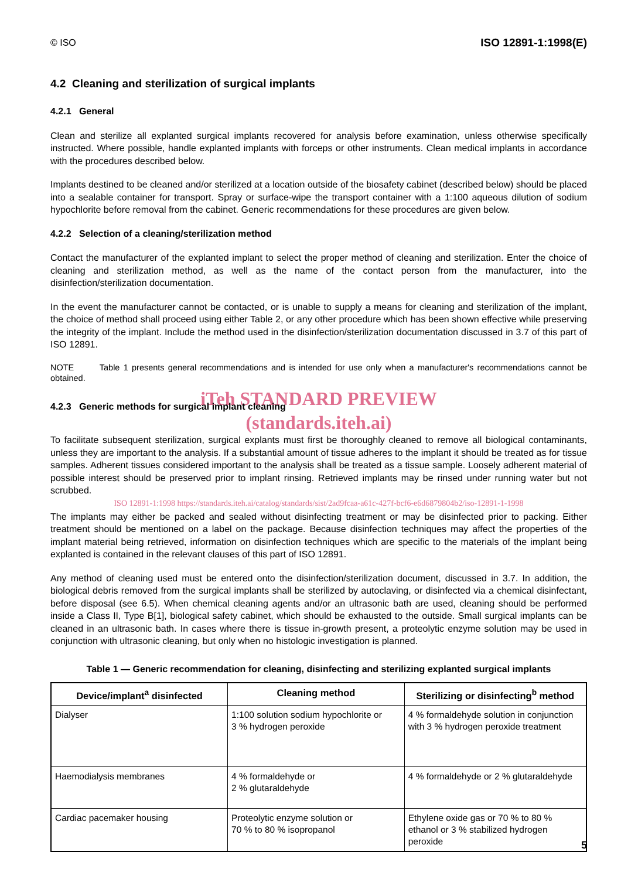© ISO ISO 12891-1:1998(E)
4.2 Cleaning and sterilization of surgical implants
4.2.1 General
Clean and sterilize all explanted surgical implants recovered for analysis before examination, unless otherwise specifically instructed. Where possible, handle explanted implants with forceps or other instruments. Clean medical implants in accordance with the procedures described below.
Implants destined to be cleaned and/or sterilized at a location outside of the biosafety cabinet (described below) should be placed into a sealable container for transport. Spray or surface-wipe the transport container with a 1:100 aqueous dilution of sodium hypochlorite before removal from the cabinet. Generic recommendations for these procedures are given below.
4.2.2 Selection of a cleaning/sterilization method
Contact the manufacturer of the explanted implant to select the proper method of cleaning and sterilization. Enter the choice of cleaning and sterilization method, as well as the name of the contact person from the manufacturer, into the disinfection/sterilization documentation.
In the event the manufacturer cannot be contacted, or is unable to supply a means for cleaning and sterilization of the implant, the choice of method shall proceed using either Table 2, or any other procedure which has been shown effective while preserving the integrity of the implant. Include the method used in the disinfection/sterilization documentation discussed in 3.7 of this part of ISO 12891.
NOTE Table 1 presents general recommendations and is intended for use only when a manufacturer's recommendations cannot be obtained.
iTeh STANDARD PREVIEW
4.2.3 Generic methods for surgical implant cleaning
(standards.iteh.ai)
To facilitate subsequent sterilization, surgical explants must first be thoroughly cleaned to remove all biological contaminants, unless they are important to the analysis. If a substantial amount of tissue adheres to the implant it should be treated as for tissue samples. Adherent tissues considered important to the analysis shall be treated as a tissue sample. Loosely adherent material of possible interest should be preserved prior to implant rinsing. Retrieved implants may be rinsed under running water but not scrubbed.
ISO 12891-1:1998 https://standards.iteh.ai/catalog/standards/sist/2ad9fcaa-a61c-427f-bcf6-e6d6879804b2/iso-12891-1-1998
The implants may either be packed and sealed without disinfecting treatment or may be disinfected prior to packing. Either treatment should be mentioned on a label on the package. Because disinfection techniques may affect the properties of the implant material being retrieved, information on disinfection techniques which are specific to the materials of the implant being explanted is contained in the relevant clauses of this part of ISO 12891.
Any method of cleaning used must be entered onto the disinfection/sterilization document, discussed in 3.7. In addition, the biological debris removed from the surgical implants shall be sterilized by autoclaving, or disinfected via a chemical disinfectant, before disposal (see 6.5). When chemical cleaning agents and/or an ultrasonic bath are used, cleaning should be performed inside a Class II, Type B[1], biological safety cabinet, which should be exhausted to the outside. Small surgical implants can be cleaned in an ultrasonic bath. In cases where there is tissue in-growth present, a proteolytic enzyme solution may be used in conjunction with ultrasonic cleaning, but only when no histologic investigation is planned.
Table 1 — Generic recommendation for cleaning, disinfecting and sterilizing explanted surgical implants
| Device/implant<sup>a</sup> disinfected | Cleaning method | Sterilizing or disinfecting<sup>b</sup> method |
| --- | --- | --- |
| Dialyser | 1:100 solution sodium hypochlorite or 3 % hydrogen peroxide | 4 % formaldehyde solution in conjunction with 3 % hydrogen peroxide treatment |
| Haemodialysis membranes | 4 % formaldehyde or 2 % glutaraldehyde | 4 % formaldehyde or 2 % glutaraldehyde |
| Cardiac pacemaker housing | Proteolytic enzyme solution or 70 % to 80 % isopropanol | Ethylene oxide gas or 70 % to 80 % ethanol or 3 % stabilized hydrogen peroxide |
5